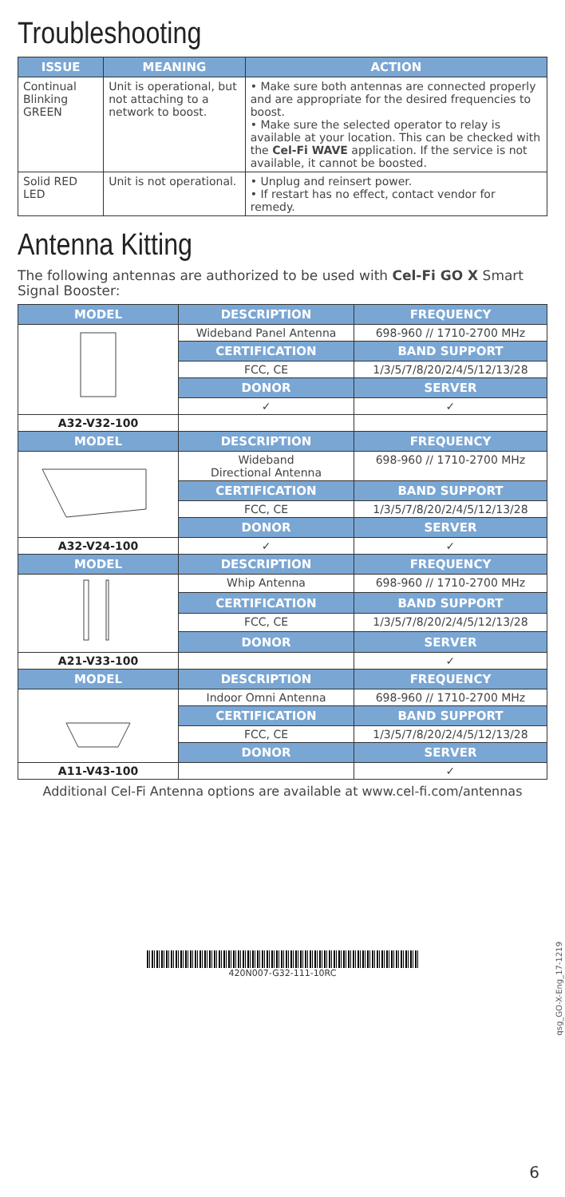Troubleshooting
| ISSUE | MEANING | ACTION |
| --- | --- | --- |
| Continual Blinking GREEN | Unit is operational, but not attaching to a network to boost. | • Make sure both antennas are connected properly and are appropriate for the desired frequencies to boost. • Make sure the selected operator to relay is available at your location. This can be checked with the Cel-Fi WAVE application. If the service is not available, it cannot be boosted. |
| Solid RED LED | Unit is not operational. | • Unplug and reinsert power. • If restart has no effect, contact vendor for remedy. |
Antenna Kitting
The following antennas are authorized to be used with Cel-Fi GO X Smart Signal Booster:
| MODEL | DESCRIPTION | FREQUENCY |
| --- | --- | --- |
| | Wideband Panel Antenna | 698-960 // 1710-2700 MHz |
| | CERTIFICATION | BAND SUPPORT |
| | FCC, CE | 1/3/5/7/8/20/2/4/5/12/13/28 |
| | DONOR | SERVER |
| | ✓ | ✓ |
| A32-V32-100 | | |
| MODEL | DESCRIPTION | FREQUENCY |
| | Wideband Directional Antenna | 698-960 // 1710-2700 MHz |
| | CERTIFICATION | BAND SUPPORT |
| | FCC, CE | 1/3/5/7/8/20/2/4/5/12/13/28 |
| | DONOR | SERVER |
| A32-V24-100 | ✓ | ✓ |
| MODEL | DESCRIPTION | FREQUENCY |
| | Whip Antenna | 698-960 // 1710-2700 MHz |
| | CERTIFICATION | BAND SUPPORT |
| | FCC, CE | 1/3/5/7/8/20/2/4/5/12/13/28 |
| | DONOR | SERVER |
| A21-V33-100 | | ✓ |
| MODEL | DESCRIPTION | FREQUENCY |
| | Indoor Omni Antenna | 698-960 // 1710-2700 MHz |
| | CERTIFICATION | BAND SUPPORT |
| | FCC, CE | 1/3/5/7/8/20/2/4/5/12/13/28 |
| | DONOR | SERVER |
| A11-V43-100 | | ✓ |
Additional Cel-Fi Antenna options are available at www.cel-fi.com/antennas
420N007-G32-111-10RC
qsg_GO-X-Eng_17-1219
6